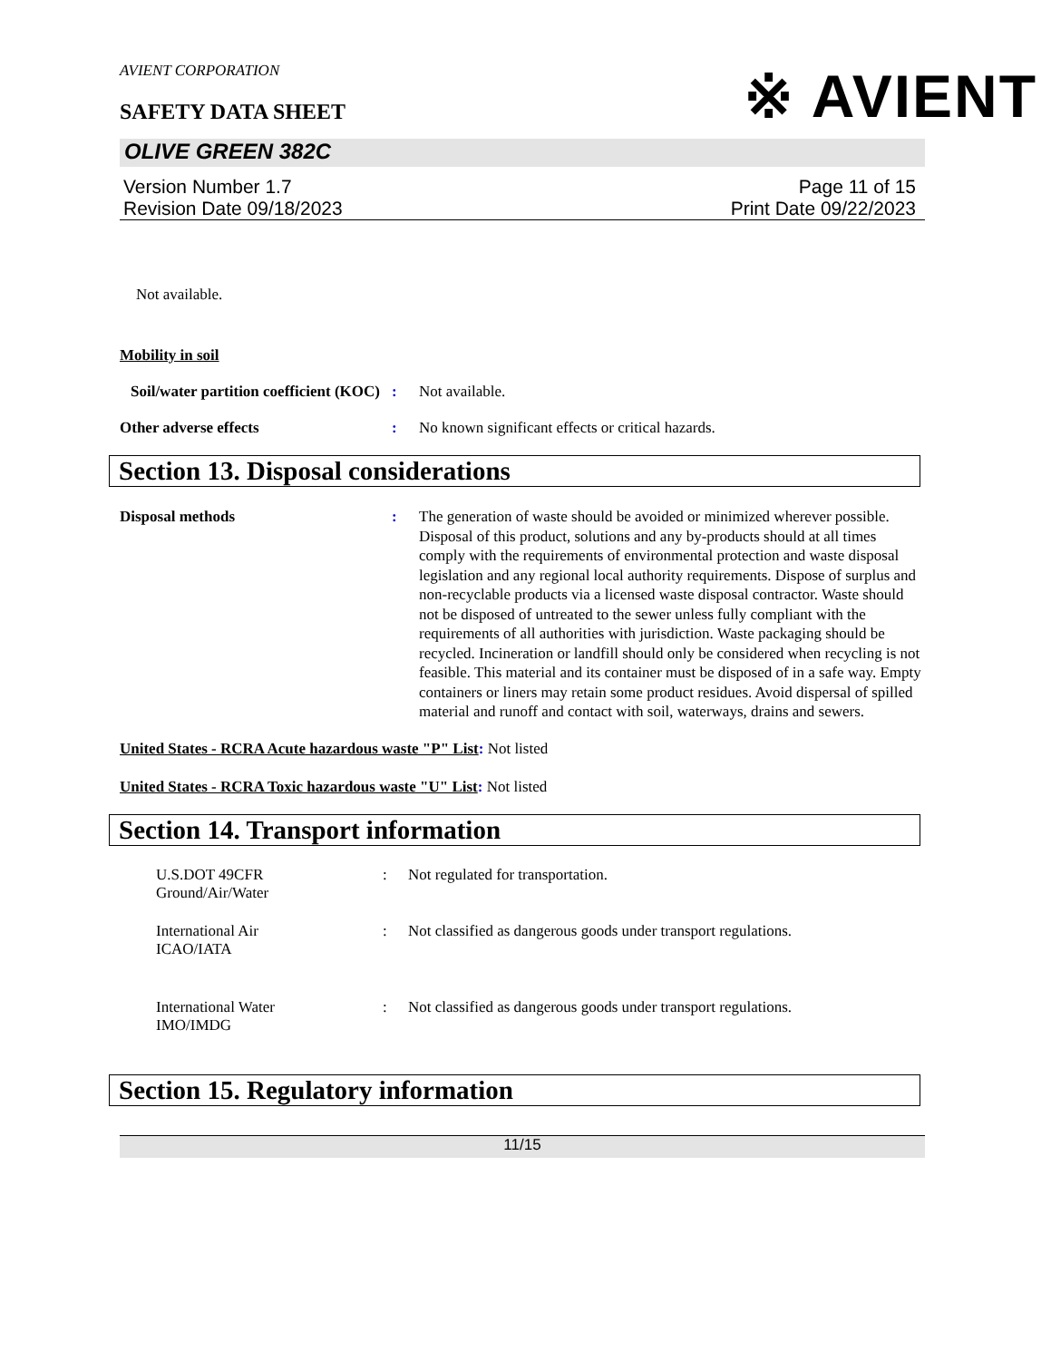※ AVIENT
AVIENT CORPORATION
SAFETY DATA SHEET
OLIVE GREEN 382C
Version Number 1.7
Revision Date 09/18/2023
Page 11 of 15
Print Date 09/22/2023
Not available.
Mobility in soil
Soil/water partition coefficient (KOC)
: Not available.
Other adverse effects : No known significant effects or critical hazards.
Section 13. Disposal considerations
Disposal methods : The generation of waste should be avoided or minimized wherever possible. Disposal of this product, solutions and any by-products should at all times comply with the requirements of environmental protection and waste disposal legislation and any regional local authority requirements. Dispose of surplus and non-recyclable products via a licensed waste disposal contractor. Waste should not be disposed of untreated to the sewer unless fully compliant with the requirements of all authorities with jurisdiction. Waste packaging should be recycled. Incineration or landfill should only be considered when recycling is not feasible. This material and its container must be disposed of in a safe way. Empty containers or liners may retain some product residues. Avoid dispersal of spilled material and runoff and contact with soil, waterways, drains and sewers.
United States - RCRA Acute hazardous waste "P" List: Not listed
United States - RCRA Toxic hazardous waste "U" List: Not listed
Section 14. Transport information
U.S.DOT 49CFR
Ground/Air/Water
: Not regulated for transportation.
International Air
ICAO/IATA
: Not classified as dangerous goods under transport regulations.
International Water
IMO/IMDG
: Not classified as dangerous goods under transport regulations.
Section 15. Regulatory information
11/15